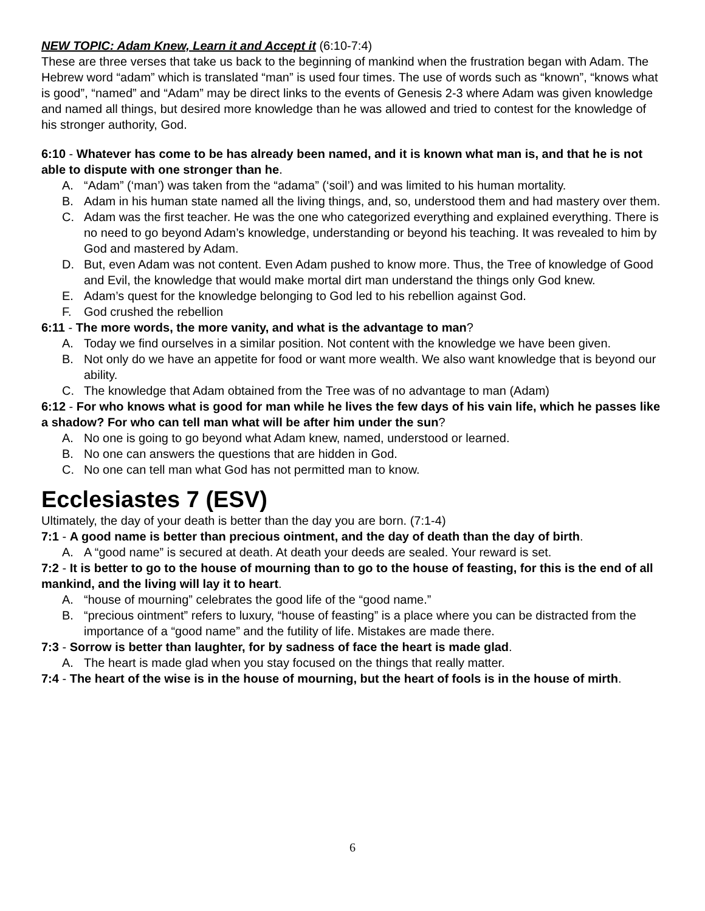NEW TOPIC: Adam Knew, Learn it and Accept it (6:10-7:4)
These are three verses that take us back to the beginning of mankind when the frustration began with Adam. The Hebrew word “adam” which is translated “man” is used four times. The use of words such as “known”, “knows what is good”, “named” and “Adam” may be direct links to the events of Genesis 2-3 where Adam was given knowledge and named all things, but desired more knowledge than he was allowed and tried to contest for the knowledge of his stronger authority, God.
6:10 - Whatever has come to be has already been named, and it is known what man is, and that he is not able to dispute with one stronger than he.
A. “Adam” (‘man’) was taken from the “adama” (‘soil’) and was limited to his human mortality.
B. Adam in his human state named all the living things, and, so, understood them and had mastery over them.
C. Adam was the first teacher. He was the one who categorized everything and explained everything. There is no need to go beyond Adam’s knowledge, understanding or beyond his teaching. It was revealed to him by God and mastered by Adam.
D. But, even Adam was not content. Even Adam pushed to know more. Thus, the Tree of knowledge of Good and Evil, the knowledge that would make mortal dirt man understand the things only God knew.
E. Adam’s quest for the knowledge belonging to God led to his rebellion against God.
F. God crushed the rebellion
6:11 - The more words, the more vanity, and what is the advantage to man?
A. Today we find ourselves in a similar position. Not content with the knowledge we have been given.
B. Not only do we have an appetite for food or want more wealth. We also want knowledge that is beyond our ability.
C. The knowledge that Adam obtained from the Tree was of no advantage to man (Adam)
6:12 - For who knows what is good for man while he lives the few days of his vain life, which he passes like a shadow? For who can tell man what will be after him under the sun?
A. No one is going to go beyond what Adam knew, named, understood or learned.
B. No one can answers the questions that are hidden in God.
C. No one can tell man what God has not permitted man to know.
Ecclesiastes 7 (ESV)
Ultimately, the day of your death is better than the day you are born. (7:1-4)
7:1 - A good name is better than precious ointment, and the day of death than the day of birth.
A. A “good name” is secured at death. At death your deeds are sealed. Your reward is set.
7:2 - It is better to go to the house of mourning than to go to the house of feasting, for this is the end of all mankind, and the living will lay it to heart.
A. “house of mourning” celebrates the good life of the “good name.”
B. “precious ointment” refers to luxury, “house of feasting” is a place where you can be distracted from the importance of a “good name” and the futility of life. Mistakes are made there.
7:3 - Sorrow is better than laughter, for by sadness of face the heart is made glad.
A. The heart is made glad when you stay focused on the things that really matter.
7:4 - The heart of the wise is in the house of mourning, but the heart of fools is in the house of mirth.
6